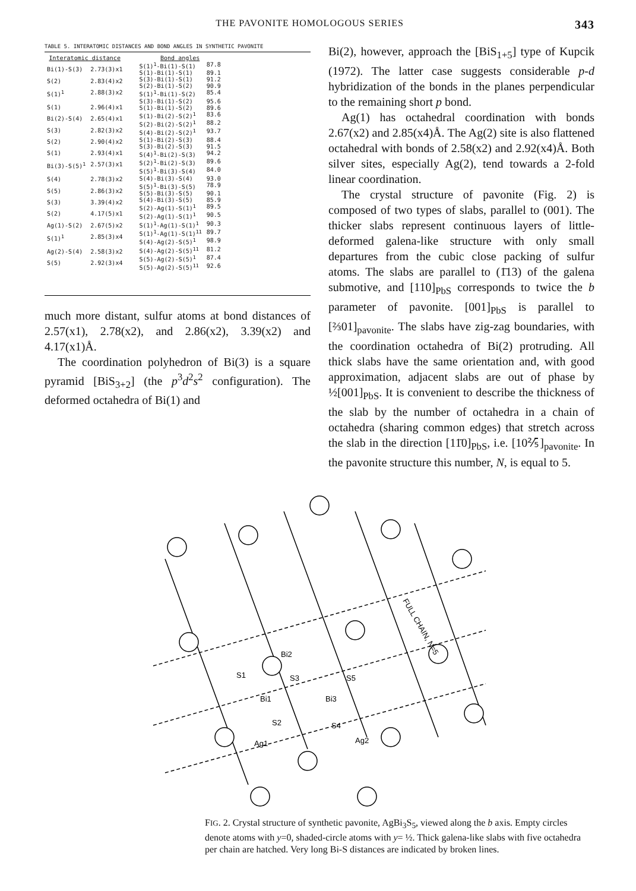THE PAVONITE HOMOLOGOUS SERIES 343
TABLE 5. INTERATOMIC DISTANCES AND BOND ANGLES IN SYNTHETIC PAVONITE
| Interatomic distance | |
| --- | --- |
| Bi(1)-S(3) | 2.73(3)x1 |
| S(2) | 2.83(4)x2 |
| S(1)<sup>1</sup> | 2.88(3)x2 |
| S(1) | 2.96(4)x1 |
| Bi(2)-S(4) | 2.65(4)x1 |
| S(3) | 2.82(3)x2 |
| S(2) | 2.90(4)x2 |
| S(1) | 2.93(4)x1 |
| Bi(3)-S(5)<sup>1</sup> | 2.57(3)x1 |
| S(4) | 2.78(3)x2 |
| S(5) | 2.86(3)x2 |
| S(3) | 3.39(4)x2 |
| S(2) | 4.17(5)x1 |
| Ag(1)-S(2) | 2.67(5)x2 |
| S(1)<sup>1</sup> | 2.85(3)x4 |
| Ag(2)-S(4) | 2.58(3)x2 |
| S(5) | 2.92(3)x4 |
| Bond angles | |
| --- | --- |
| S(1)<sup>1</sup>-Bi(1)-S(1) | 87.8 |
| S(1)-Bi(1)-S(1) | 89.1 |
| S(3)-Bi(1)-S(1) | 91.2 |
| S(2)-Bi(1)-S(2) | 90.9 |
| S(1)<sup>1</sup>-Bi(1)-S(2) | 85.4 |
| S(3)-Bi(1)-S(2) | 95.6 |
| S(1)-Bi(1)-S(2) | 89.6 |
| S(1)-Bi(2)-S(2)<sup>1</sup> | 83.6 |
| S(2)-Bi(2)-S(2)<sup>1</sup> | 88.2 |
| S(4)-Bi(2)-S(2)<sup>1</sup> | 93.7 |
| S(1)-Bi(2)-S(3) | 88.4 |
| S(3)-Bi(2)-S(3) | 91.5 |
| S(4)<sup>1</sup>-Bi(2)-S(3) | 94.2 |
| S(2)<sup>1</sup>-Bi(2)-S(3) | 89.6 |
| S(5)<sup>1</sup>-Bi(3)-S(4) | 84.0 |
| S(4)-Bi(3)-S(4) | 93.0 |
| S(5)<sup>1</sup>-Bi(3)-S(5) | 78.9 |
| S(5)-Bi(3)-S(5) | 90.1 |
| S(4)-Bi(3)-S(5) | 85.9 |
| S(2)-Ag(1)-S(1)<sup>1</sup> | 89.5 |
| S(2)-Ag(1)-S(1)<sup>1</sup> | 90.5 |
| S(1)<sup>1</sup>-Ag(1)-S(1)<sup>1</sup> | 90.3 |
| S(1)<sup>1</sup>-Ag(1)-S(1)<sup>11</sup> | 89.7 |
| S(4)-Ag(2)-S(5)<sup>1</sup> | 98.9 |
| S(4)-Ag(2)-S(5)<sup>11</sup> | 81.2 |
| S(5)-Ag(2)-S(5)<sup>1</sup> | 87.4 |
| S(5)-Ag(2)-S(5)<sup>11</sup> | 92.6 |
much more distant, sulfur atoms at bond distances of 2.57(x1), 2.78(x2), and 2.86(x2), 3.39(x2) and 4.17(x1)Å.
The coordination polyhedron of Bi(3) is a square pyramid [BiS<sub>3+2</sub>] (the p<sup>3</sup>d<sup>2</sup>s<sup>2</sup> configuration). The deformed octahedra of Bi(1) and
Bi(2), however, approach the [BiS<sub>1+5</sub>] type of Kupcik (1972). The latter case suggests considerable p-d hybridization of the bonds in the planes perpendicular to the remaining short p bond.
Ag(1) has octahedral coordination with bonds 2.67(x2) and 2.85(x4)Å. The Ag(2) site is also flattened octahedral with bonds of 2.58(x2) and 2.92(x4)Å. Both silver sites, especially Ag(2), tend towards a 2-fold linear coordination.
The crystal structure of pavonite (Fig. 2) is composed of two types of slabs, parallel to (001). The thicker slabs represent continuous layers of little-deformed galena-like structure with only small departures from the cubic close packing of sulfur atoms. The slabs are parallel to (1̄13) of the galena submotive, and [110]<sub>PbS</sub> corresponds to twice the b parameter of pavonite. [001]<sub>PbS</sub> is parallel to [⅔01]<sub>pavonite</sub>. The slabs have zig-zag boundaries, with the coordination octahedra of Bi(2) protruding. All thick slabs have the same orientation and, with good approximation, adjacent slabs are out of phase by ½[001]<sub>PbS</sub>. It is convenient to describe the thickness of the slab by the number of octahedra in a chain of octahedra (sharing common edges) that stretch across the slab in the direction [11̄0]<sub>PbS</sub>, i.e. [10⅖̄]<sub>pavonite</sub>. In the pavonite structure this number, N, is equal to 5.
Bi2
S1
S3
S5
Bi1
Bi3
S2
S4
Ag1
Ag2
FULL CHAIN, N=5
FIG. 2. Crystal structure of synthetic pavonite, AgBi<sub>3</sub>S<sub>5</sub>, viewed along the b axis. Empty circles denote atoms with y=0, shaded-circle atoms with y= ½. Thick galena-like slabs with five octahedra per chain are hatched. Very long Bi-S distances are indicated by broken lines.